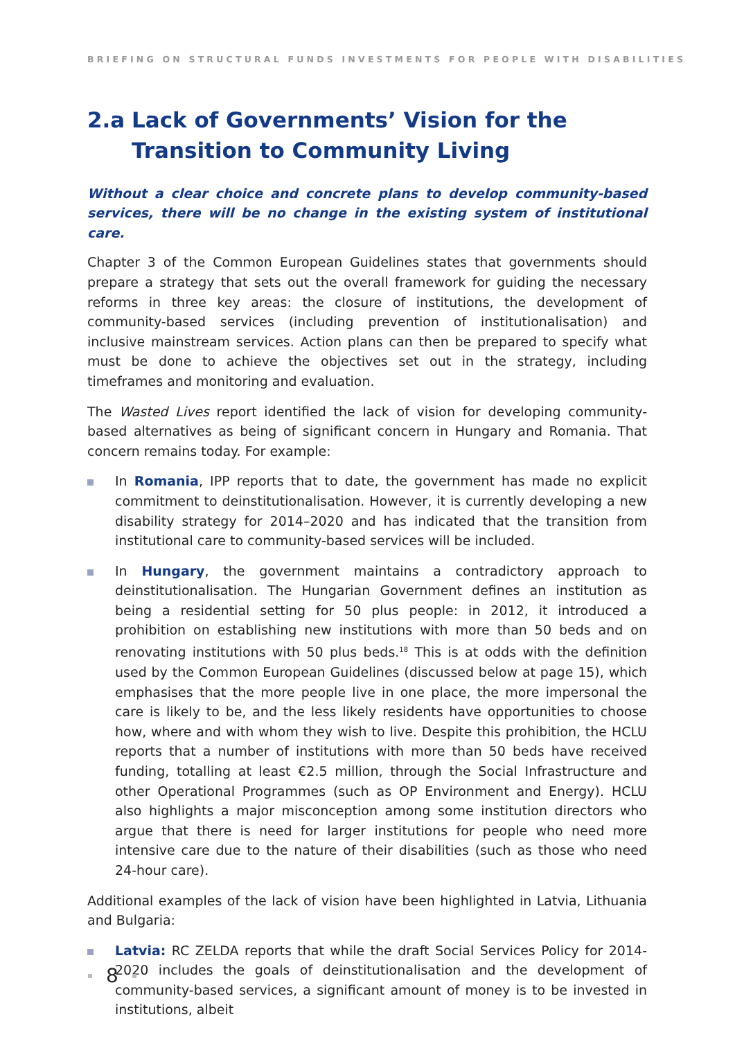BRIEFING ON STRUCTURAL FUNDS INVESTMENTS FOR PEOPLE WITH DISABILITIES
2.a Lack of Governments’ Vision for the Transition to Community Living
Without a clear choice and concrete plans to develop community-based services, there will be no change in the existing system of institutional care.
Chapter 3 of the Common European Guidelines states that governments should prepare a strategy that sets out the overall framework for guiding the necessary reforms in three key areas: the closure of institutions, the development of community-based services (including prevention of institutionalisation) and inclusive mainstream services. Action plans can then be prepared to specify what must be done to achieve the objectives set out in the strategy, including timeframes and monitoring and evaluation.
The Wasted Lives report identified the lack of vision for developing community-based alternatives as being of significant concern in Hungary and Romania. That concern remains today. For example:
In Romania, IPP reports that to date, the government has made no explicit commitment to deinstitutionalisation. However, it is currently developing a new disability strategy for 2014–2020 and has indicated that the transition from institutional care to community-based services will be included.
In Hungary, the government maintains a contradictory approach to deinstitutionalisation. The Hungarian Government defines an institution as being a residential setting for 50 plus people: in 2012, it introduced a prohibition on establishing new institutions with more than 50 beds and on renovating institutions with 50 plus beds.<sup>18</sup> This is at odds with the definition used by the Common European Guidelines (discussed below at page 15), which emphasises that the more people live in one place, the more impersonal the care is likely to be, and the less likely residents have opportunities to choose how, where and with whom they wish to live. Despite this prohibition, the HCLU reports that a number of institutions with more than 50 beds have received funding, totalling at least €2.5 million, through the Social Infrastructure and other Operational Programmes (such as OP Environment and Energy). HCLU also highlights a major misconception among some institution directors who argue that there is need for larger institutions for people who need more intensive care due to the nature of their disabilities (such as those who need 24-hour care).
Additional examples of the lack of vision have been highlighted in Latvia, Lithuania and Bulgaria:
Latvia: RC ZELDA reports that while the draft Social Services Policy for 2014-2020 includes the goals of deinstitutionalisation and the development of community-based services, a significant amount of money is to be invested in institutions, albeit
8